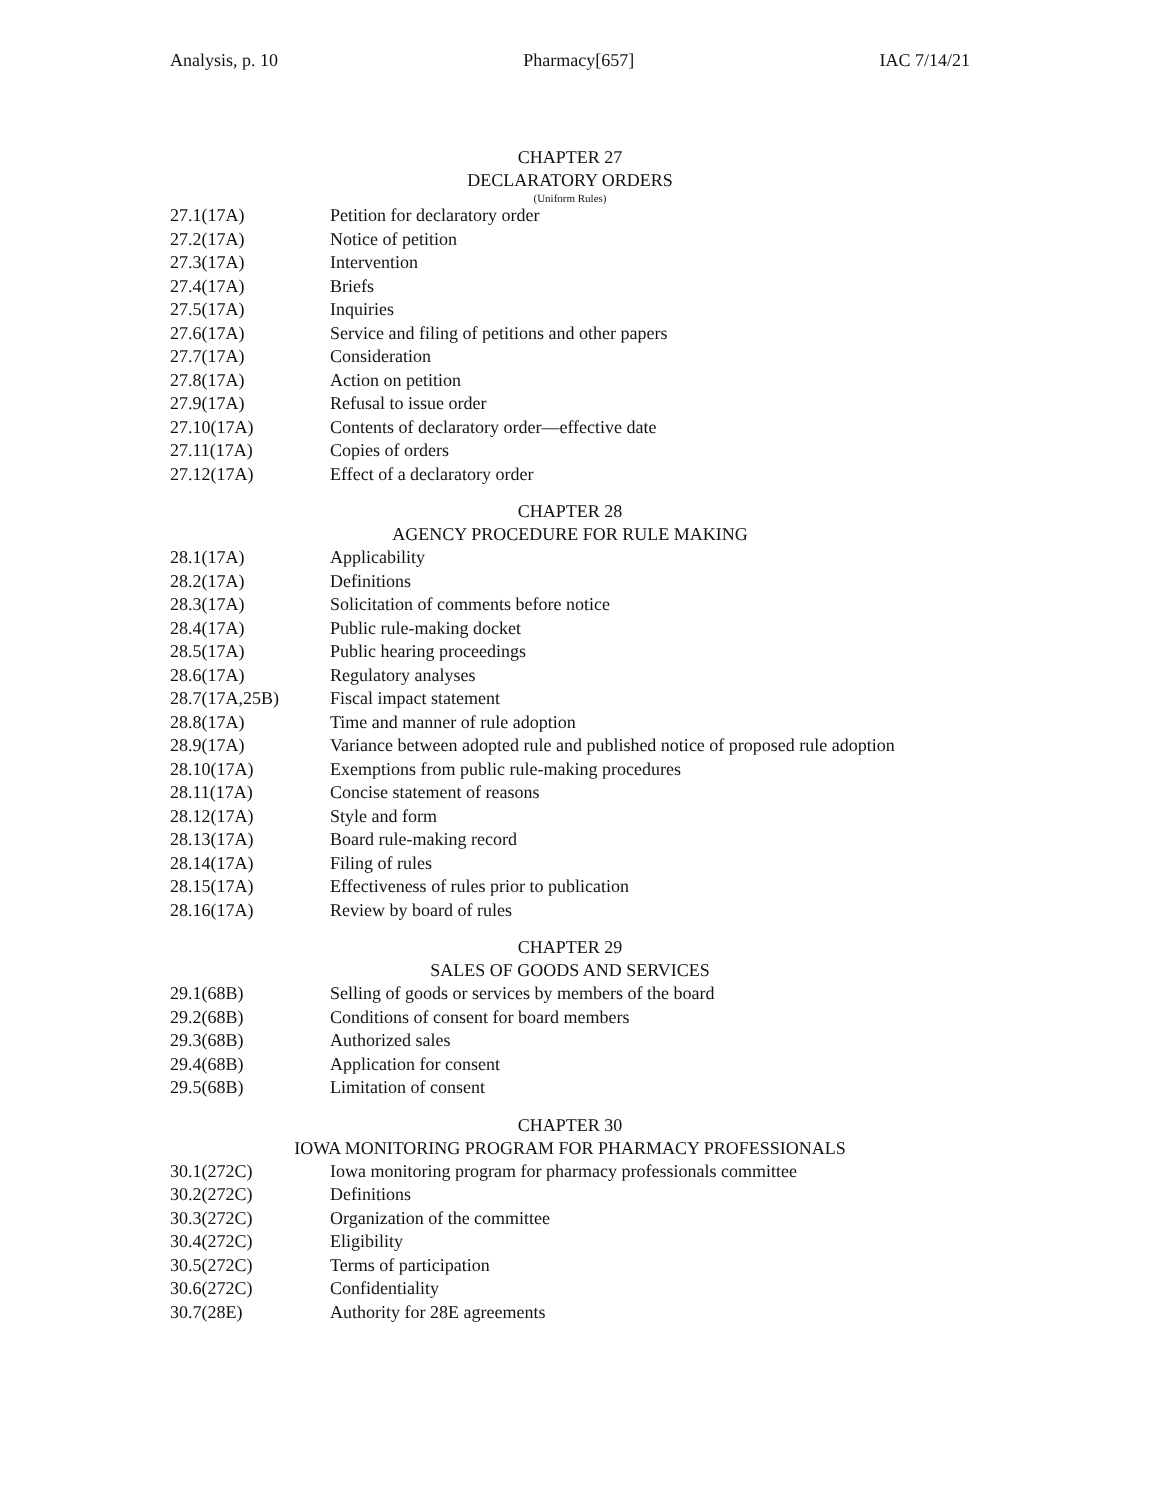Analysis, p. 10 Pharmacy[657] IAC 7/14/21
CHAPTER 27
DECLARATORY ORDERS
(Uniform Rules)
27.1(17A) Petition for declaratory order
27.2(17A) Notice of petition
27.3(17A) Intervention
27.4(17A) Briefs
27.5(17A) Inquiries
27.6(17A) Service and filing of petitions and other papers
27.7(17A) Consideration
27.8(17A) Action on petition
27.9(17A) Refusal to issue order
27.10(17A) Contents of declaratory order—effective date
27.11(17A) Copies of orders
27.12(17A) Effect of a declaratory order
CHAPTER 28
AGENCY PROCEDURE FOR RULE MAKING
28.1(17A) Applicability
28.2(17A) Definitions
28.3(17A) Solicitation of comments before notice
28.4(17A) Public rule-making docket
28.5(17A) Public hearing proceedings
28.6(17A) Regulatory analyses
28.7(17A,25B) Fiscal impact statement
28.8(17A) Time and manner of rule adoption
28.9(17A) Variance between adopted rule and published notice of proposed rule adoption
28.10(17A) Exemptions from public rule-making procedures
28.11(17A) Concise statement of reasons
28.12(17A) Style and form
28.13(17A) Board rule-making record
28.14(17A) Filing of rules
28.15(17A) Effectiveness of rules prior to publication
28.16(17A) Review by board of rules
CHAPTER 29
SALES OF GOODS AND SERVICES
29.1(68B) Selling of goods or services by members of the board
29.2(68B) Conditions of consent for board members
29.3(68B) Authorized sales
29.4(68B) Application for consent
29.5(68B) Limitation of consent
CHAPTER 30
IOWA MONITORING PROGRAM FOR PHARMACY PROFESSIONALS
30.1(272C) Iowa monitoring program for pharmacy professionals committee
30.2(272C) Definitions
30.3(272C) Organization of the committee
30.4(272C) Eligibility
30.5(272C) Terms of participation
30.6(272C) Confidentiality
30.7(28E) Authority for 28E agreements